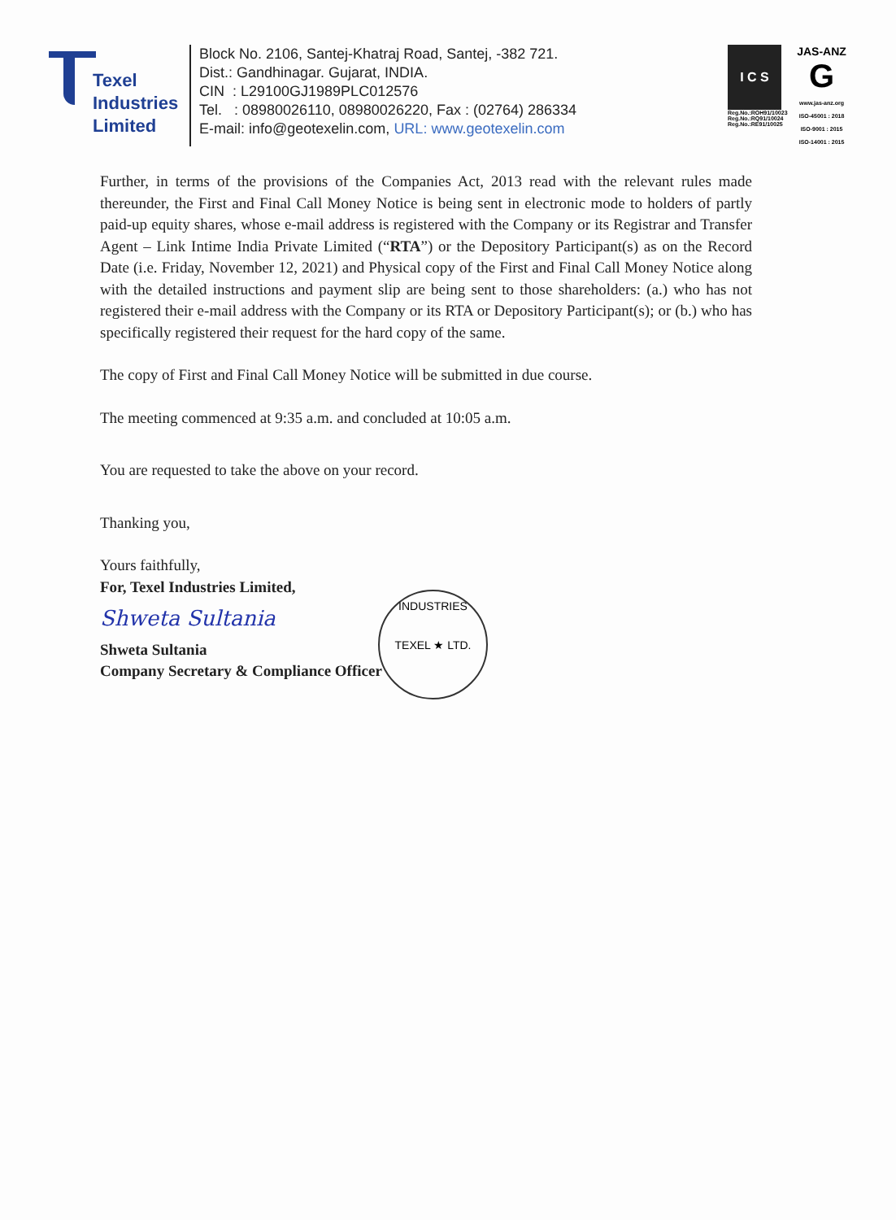Texel
Industries
Limited
Block No. 2106, Santej-Khatraj Road, Santej, -382 721.
Dist.: Gandhinagar. Gujarat, INDIA.
CIN : L29100GJ1989PLC012576
Tel. : 08980026110, 08980026220, Fax : (02764) 286334
E-mail: info@geotexelin.com, URL: www.geotexelin.com
I C S
Reg.No.:ROH91/10023
Reg.No.:RQ91/10024
Reg.No.:RE91/10025
JAS-ANZ
G
www.jas-anz.org
ISO-45001 : 2018
ISO-9001 : 2015
ISO-14001 : 2015
Further, in terms of the provisions of the Companies Act, 2013 read with the relevant rules made thereunder, the First and Final Call Money Notice is being sent in electronic mode to holders of partly paid-up equity shares, whose e-mail address is registered with the Company or its Registrar and Transfer Agent – Link Intime India Private Limited (“RTA”) or the Depository Participant(s) as on the Record Date (i.e. Friday, November 12, 2021) and Physical copy of the First and Final Call Money Notice along with the detailed instructions and payment slip are being sent to those shareholders: (a.) who has not registered their e-mail address with the Company or its RTA or Depository Participant(s); or (b.) who has specifically registered their request for the hard copy of the same.
The copy of First and Final Call Money Notice will be submitted in due course.
The meeting commenced at 9:35 a.m. and concluded at 10:05 a.m.
You are requested to take the above on your record.
Thanking you,
Yours faithfully,
For, Texel Industries Limited,
Shweta Sultania
Shweta Sultania
Company Secretary & Compliance Officer
INDUSTRIES
TEXEL ★ LTD.